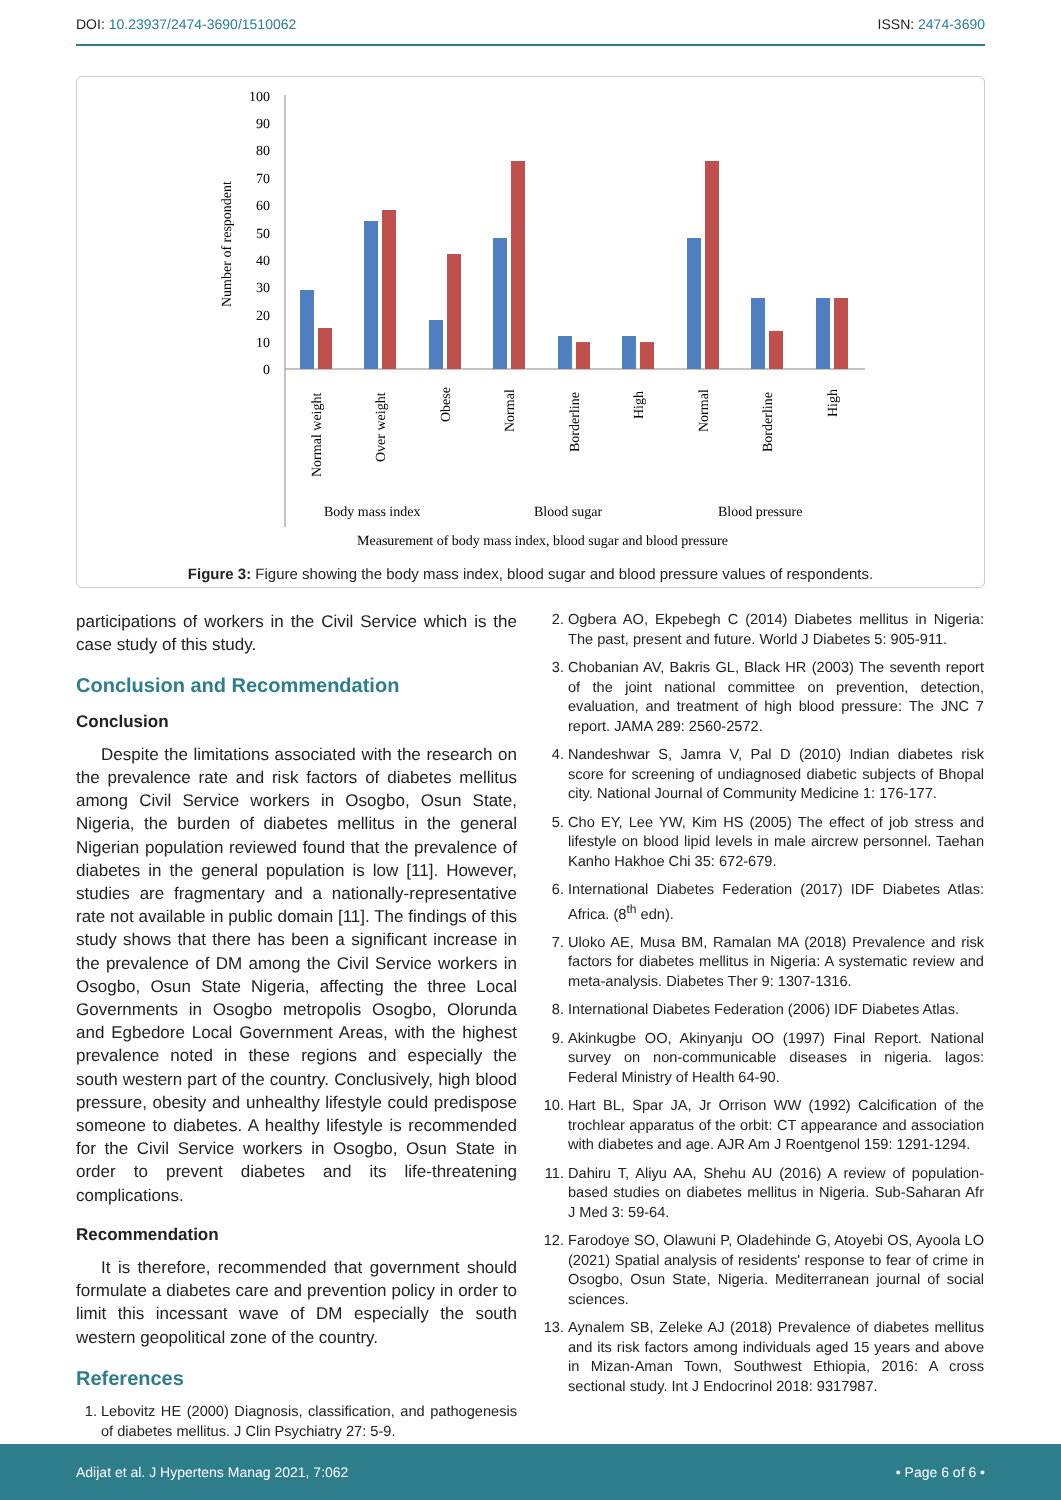DOI: 10.23937/2474-3690/1510062 ISSN: 2474-3690
100
90
80
70
60
50
40
30
20
10
0
Number of respondent
Normal weight
Over weight
Obese
Normal
Borderline
High
Normal
Borderline
High
Body mass index
Blood sugar
Blood pressure
Measurement of body mass index, blood sugar and blood pressure
Figure 3: Figure showing the body mass index, blood sugar and blood pressure values of respondents.
participations of workers in the Civil Service which is the case study of this study.
Conclusion and Recommendation
Conclusion
Despite the limitations associated with the research on the prevalence rate and risk factors of diabetes mellitus among Civil Service workers in Osogbo, Osun State, Nigeria, the burden of diabetes mellitus in the general Nigerian population reviewed found that the prevalence of diabetes in the general population is low [11]. However, studies are fragmentary and a nationally-representative rate not available in public domain [11]. The findings of this study shows that there has been a significant increase in the prevalence of DM among the Civil Service workers in Osogbo, Osun State Nigeria, affecting the three Local Governments in Osogbo metropolis Osogbo, Olorunda and Egbedore Local Government Areas, with the highest prevalence noted in these regions and especially the south western part of the country. Conclusively, high blood pressure, obesity and unhealthy lifestyle could predispose someone to diabetes. A healthy lifestyle is recommended for the Civil Service workers in Osogbo, Osun State in order to prevent diabetes and its life-threatening complications.
Recommendation
It is therefore, recommended that government should formulate a diabetes care and prevention policy in order to limit this incessant wave of DM especially the south western geopolitical zone of the country.
References
1. Lebovitz HE (2000) Diagnosis, classification, and pathogenesis of diabetes mellitus. J Clin Psychiatry 27: 5-9.
2. Ogbera AO, Ekpebegh C (2014) Diabetes mellitus in Nigeria: The past, present and future. World J Diabetes 5: 905-911.
3. Chobanian AV, Bakris GL, Black HR (2003) The seventh report of the joint national committee on prevention, detection, evaluation, and treatment of high blood pressure: The JNC 7 report. JAMA 289: 2560-2572.
4. Nandeshwar S, Jamra V, Pal D (2010) Indian diabetes risk score for screening of undiagnosed diabetic subjects of Bhopal city. National Journal of Community Medicine 1: 176-177.
5. Cho EY, Lee YW, Kim HS (2005) The effect of job stress and lifestyle on blood lipid levels in male aircrew personnel. Taehan Kanho Hakhoe Chi 35: 672-679.
6. International Diabetes Federation (2017) IDF Diabetes Atlas: Africa. (8<sup>th</sup> edn).
7. Uloko AE, Musa BM, Ramalan MA (2018) Prevalence and risk factors for diabetes mellitus in Nigeria: A systematic review and meta-analysis. Diabetes Ther 9: 1307-1316.
8. International Diabetes Federation (2006) IDF Diabetes Atlas.
9. Akinkugbe OO, Akinyanju OO (1997) Final Report. National survey on non-communicable diseases in nigeria. lagos: Federal Ministry of Health 64-90.
10. Hart BL, Spar JA, Jr Orrison WW (1992) Calcification of the trochlear apparatus of the orbit: CT appearance and association with diabetes and age. AJR Am J Roentgenol 159: 1291-1294.
11. Dahiru T, Aliyu AA, Shehu AU (2016) A review of population-based studies on diabetes mellitus in Nigeria. Sub-Saharan Afr J Med 3: 59-64.
12. Farodoye SO, Olawuni P, Oladehinde G, Atoyebi OS, Ayoola LO (2021) Spatial analysis of residents' response to fear of crime in Osogbo, Osun State, Nigeria. Mediterranean journal of social sciences.
13. Aynalem SB, Zeleke AJ (2018) Prevalence of diabetes mellitus and its risk factors among individuals aged 15 years and above in Mizan-Aman Town, Southwest Ethiopia, 2016: A cross sectional study. Int J Endocrinol 2018: 9317987.
Adijat et al. J Hypertens Manag 2021, 7:062 • Page 6 of 6 •